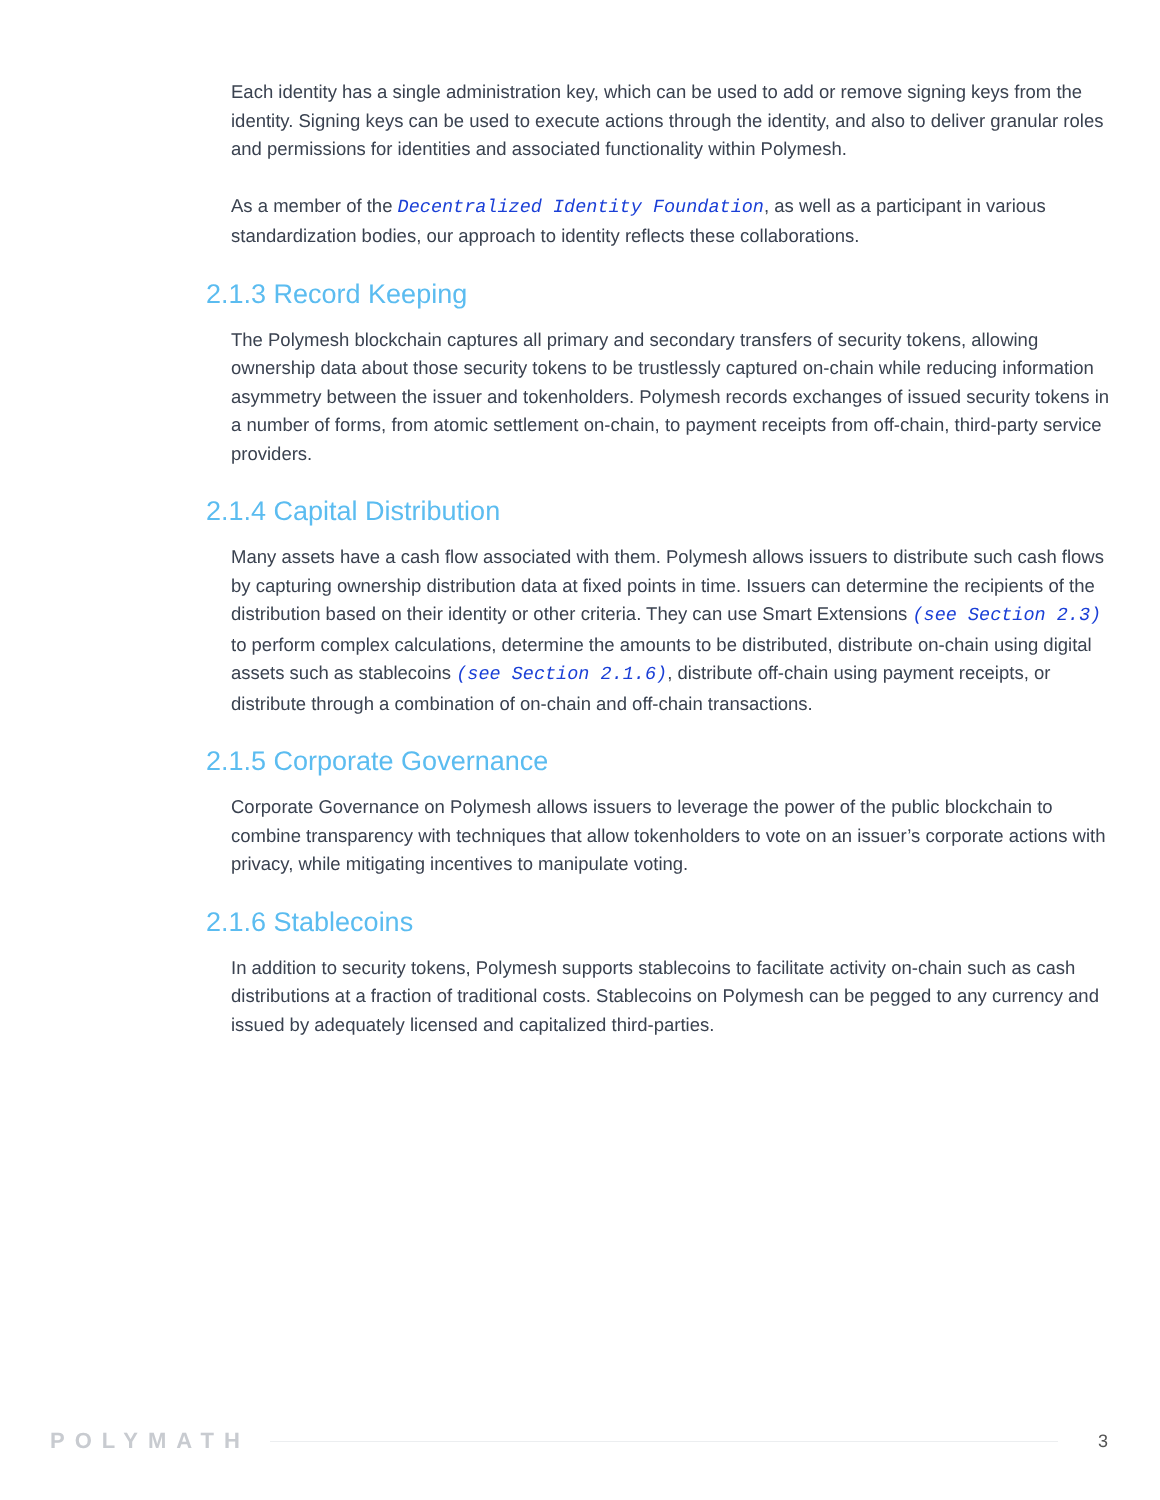Each identity has a single administration key, which can be used to add or remove signing keys from the identity. Signing keys can be used to execute actions through the identity, and also to deliver granular roles and permissions for identities and associated functionality within Polymesh.
As a member of the Decentralized Identity Foundation, as well as a participant in various standardization bodies, our approach to identity reflects these collaborations.
2.1.3 Record Keeping
The Polymesh blockchain captures all primary and secondary transfers of security tokens, allowing ownership data about those security tokens to be trustlessly captured on-chain while reducing information asymmetry between the issuer and tokenholders. Polymesh records exchanges of issued security tokens in a number of forms, from atomic settlement on-chain, to payment receipts from off-chain, third-party service providers.
2.1.4 Capital Distribution
Many assets have a cash flow associated with them. Polymesh allows issuers to distribute such cash flows by capturing ownership distribution data at fixed points in time. Issuers can determine the recipients of the distribution based on their identity or other criteria. They can use Smart Extensions (see Section 2.3) to perform complex calculations, determine the amounts to be distributed, distribute on-chain using digital assets such as stablecoins (see Section 2.1.6), distribute off-chain using payment receipts, or distribute through a combination of on-chain and off-chain transactions.
2.1.5 Corporate Governance
Corporate Governance on Polymesh allows issuers to leverage the power of the public blockchain to combine transparency with techniques that allow tokenholders to vote on an issuer’s corporate actions with privacy, while mitigating incentives to manipulate voting.
2.1.6 Stablecoins
In addition to security tokens, Polymesh supports stablecoins to facilitate activity on-chain such as cash distributions at a fraction of traditional costs. Stablecoins on Polymesh can be pegged to any currency and issued by adequately licensed and capitalized third-parties.
POLYMATH 3